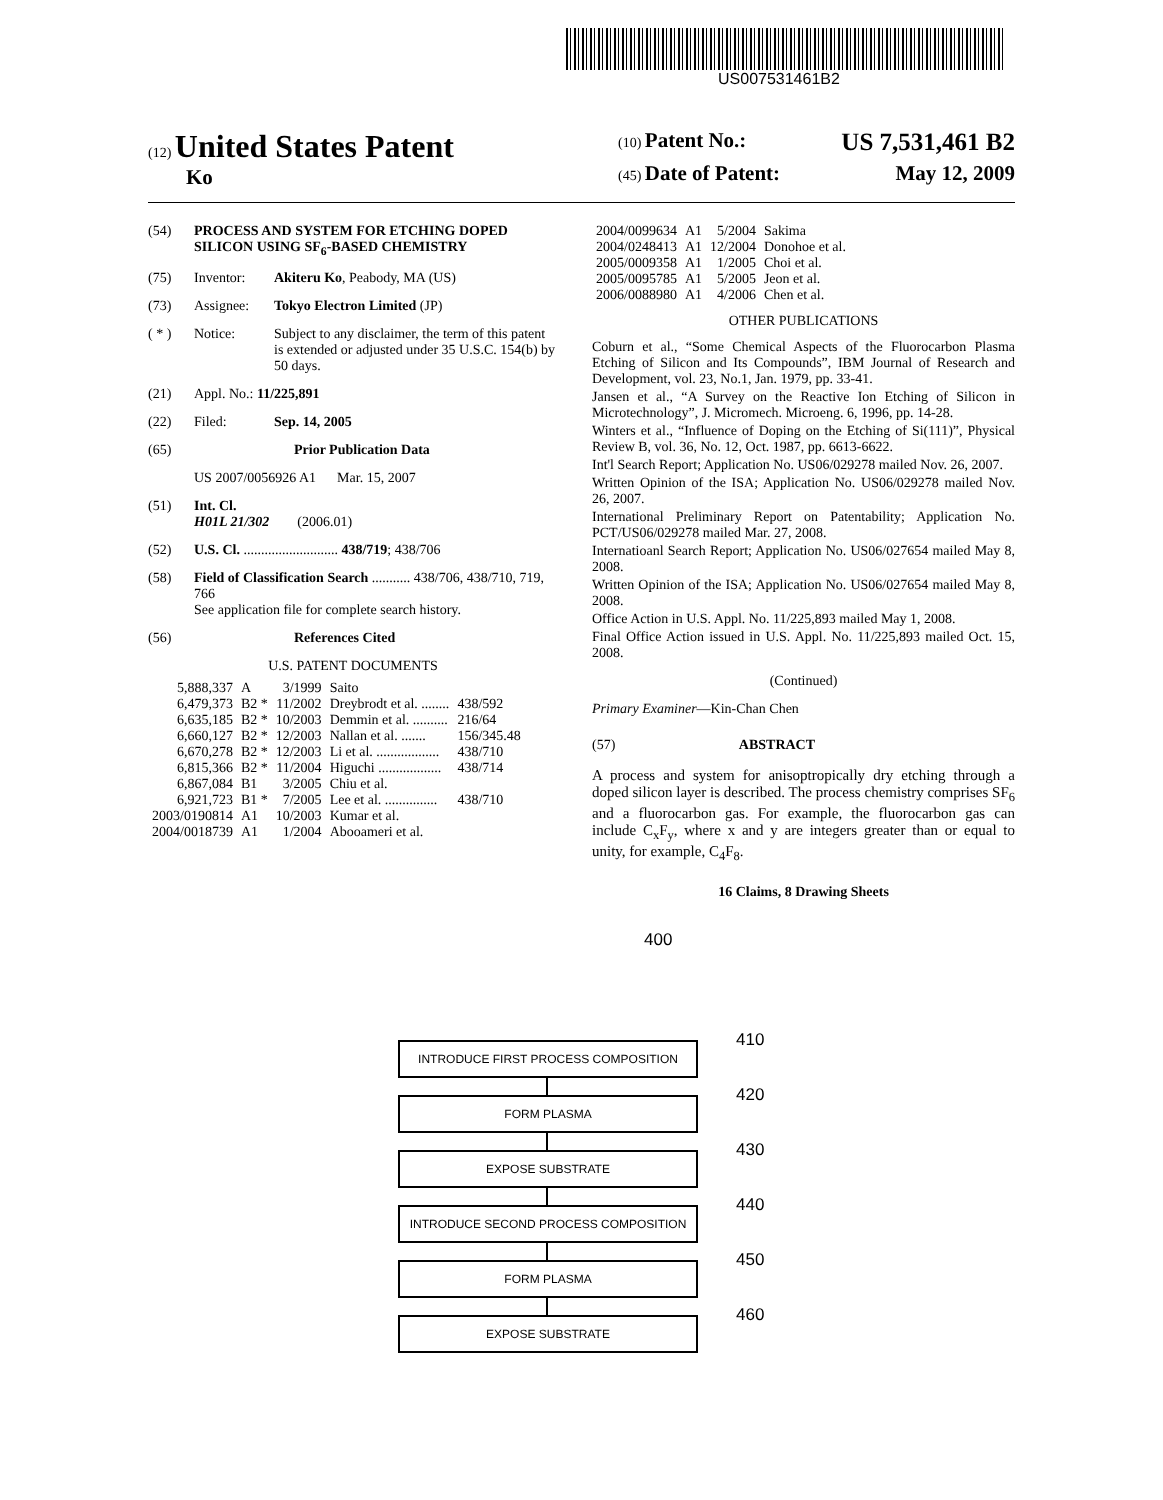US007531461B2
(12) United States Patent
Ko
(10) Patent No.: US 7,531,461 B2
(45) Date of Patent: May 12, 2009
(54) PROCESS AND SYSTEM FOR ETCHING DOPED SILICON USING SF<sub>6</sub>-BASED CHEMISTRY
(75) Inventor: Akiteru Ko, Peabody, MA (US)
(73) Assignee: Tokyo Electron Limited (JP)
( * ) Notice: Subject to any disclaimer, the term of this patent is extended or adjusted under 35 U.S.C. 154(b) by 50 days.
(21) Appl. No.: 11/225,891
(22) Filed: Sep. 14, 2005
(65) Prior Publication Data
US 2007/0056926 A1 Mar. 15, 2007
(51) Int. Cl.
H01L 21/302 (2006.01)
(52) U.S. Cl. ........................... 438/719; 438/706
(58) Field of Classification Search ........... 438/706, 438/710, 719, 766
See application file for complete search history.
(56) References Cited
U.S. PATENT DOCUMENTS
| 5,888,337 | A | 3/1999 | Saito | |
| 6,479,373 | B2 * | 11/2002 | Dreybrodt et al. ........ | 438/592 |
| 6,635,185 | B2 * | 10/2003 | Demmin et al. .......... | 216/64 |
| 6,660,127 | B2 * | 12/2003 | Nallan et al. ....... | 156/345.48 |
| 6,670,278 | B2 * | 12/2003 | Li et al. .................. | 438/710 |
| 6,815,366 | B2 * | 11/2004 | Higuchi .................. | 438/714 |
| 6,867,084 | B1 | 3/2005 | Chiu et al. | |
| 6,921,723 | B1 * | 7/2005 | Lee et al. ............... | 438/710 |
| 2003/0190814 | A1 | 10/2003 | Kumar et al. | |
| 2004/0018739 | A1 | 1/2004 | Abooameri et al. | |
| 2004/0099634 | A1 | 5/2004 | Sakima |
| 2004/0248413 | A1 | 12/2004 | Donohoe et al. |
| 2005/0009358 | A1 | 1/2005 | Choi et al. |
| 2005/0095785 | A1 | 5/2005 | Jeon et al. |
| 2006/0088980 | A1 | 4/2006 | Chen et al. |
OTHER PUBLICATIONS
Coburn et al., “Some Chemical Aspects of the Fluorocarbon Plasma Etching of Silicon and Its Compounds”, IBM Journal of Research and Development, vol. 23, No.1, Jan. 1979, pp. 33-41.
Jansen et al., “A Survey on the Reactive Ion Etching of Silicon in Microtechnology”, J. Micromech. Microeng. 6, 1996, pp. 14-28.
Winters et al., “Influence of Doping on the Etching of Si(111)”, Physical Review B, vol. 36, No. 12, Oct. 1987, pp. 6613-6622.
Int'l Search Report; Application No. US06/029278 mailed Nov. 26, 2007.
Written Opinion of the ISA; Application No. US06/029278 mailed Nov. 26, 2007.
International Preliminary Report on Patentability; Application No. PCT/US06/029278 mailed Mar. 27, 2008.
Internatioanl Search Report; Application No. US06/027654 mailed May 8, 2008.
Written Opinion of the ISA; Application No. US06/027654 mailed May 8, 2008.
Office Action in U.S. Appl. No. 11/225,893 mailed May 1, 2008.
Final Office Action issued in U.S. Appl. No. 11/225,893 mailed Oct. 15, 2008.
(Continued)
Primary Examiner—Kin-Chan Chen
(57) ABSTRACT
A process and system for anisoptropically dry etching through a doped silicon layer is described. The process chemistry comprises SF<sub>6</sub> and a fluorocarbon gas. For example, the fluorocarbon gas can include C<sub>x</sub>F<sub>y</sub>, where x and y are integers greater than or equal to unity, for example, C<sub>4</sub>F<sub>8</sub>.
16 Claims, 8 Drawing Sheets
400
INTRODUCE FIRST PROCESS COMPOSITION 410
FORM PLASMA 420
EXPOSE SUBSTRATE 430
INTRODUCE SECOND PROCESS COMPOSITION 440
FORM PLASMA 450
EXPOSE SUBSTRATE 460